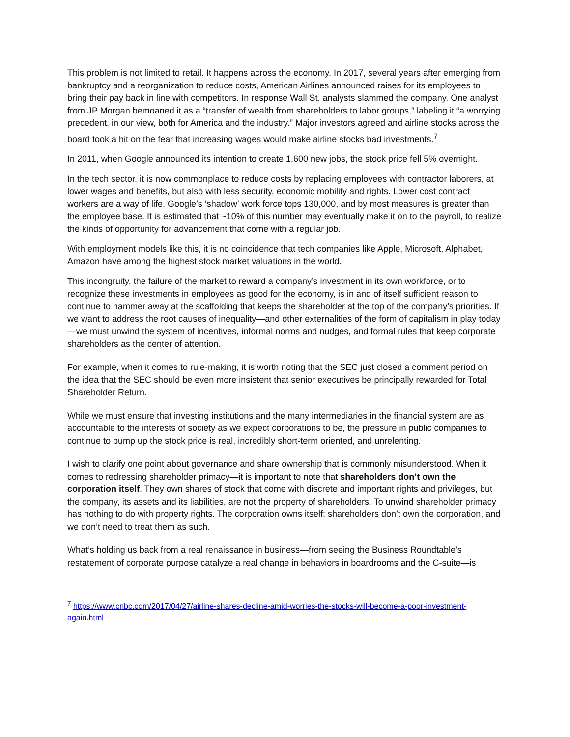This problem is not limited to retail. It happens across the economy. In 2017, several years after emerging from bankruptcy and a reorganization to reduce costs, American Airlines announced raises for its employees to bring their pay back in line with competitors. In response Wall St. analysts slammed the company. One analyst from JP Morgan bemoaned it as a “transfer of wealth from shareholders to labor groups,” labeling it “a worrying precedent, in our view, both for America and the industry.” Major investors agreed and airline stocks across the board took a hit on the fear that increasing wages would make airline stocks bad investments.<sup>7</sup>
In 2011, when Google announced its intention to create 1,600 new jobs, the stock price fell 5% overnight.
In the tech sector, it is now commonplace to reduce costs by replacing employees with contractor laborers, at lower wages and benefits, but also with less security, economic mobility and rights. Lower cost contract workers are a way of life. Google’s ‘shadow’ work force tops 130,000, and by most measures is greater than the employee base. It is estimated that ~10% of this number may eventually make it on to the payroll, to realize the kinds of opportunity for advancement that come with a regular job.
With employment models like this, it is no coincidence that tech companies like Apple, Microsoft, Alphabet, Amazon have among the highest stock market valuations in the world.
This incongruity, the failure of the market to reward a company’s investment in its own workforce, or to recognize these investments in employees as good for the economy, is in and of itself sufficient reason to continue to hammer away at the scaffolding that keeps the shareholder at the top of the company’s priorities. If we want to address the root causes of inequality—and other externalities of the form of capitalism in play today—we must unwind the system of incentives, informal norms and nudges, and formal rules that keep corporate shareholders as the center of attention.
For example, when it comes to rule-making, it is worth noting that the SEC just closed a comment period on the idea that the SEC should be even more insistent that senior executives be principally rewarded for Total Shareholder Return.
While we must ensure that investing institutions and the many intermediaries in the financial system are as accountable to the interests of society as we expect corporations to be, the pressure in public companies to continue to pump up the stock price is real, incredibly short-term oriented, and unrelenting.
I wish to clarify one point about governance and share ownership that is commonly misunderstood. When it comes to redressing shareholder primacy—it is important to note that shareholders don’t own the corporation itself. They own shares of stock that come with discrete and important rights and privileges, but the company, its assets and its liabilities, are not the property of shareholders. To unwind shareholder primacy has nothing to do with property rights. The corporation owns itself; shareholders don’t own the corporation, and we don’t need to treat them as such.
What’s holding us back from a real renaissance in business—from seeing the Business Roundtable’s restatement of corporate purpose catalyze a real change in behaviors in boardrooms and the C-suite—is
<sup>7</sup> https://www.cnbc.com/2017/04/27/airline-shares-decline-amid-worries-the-stocks-will-become-a-poor-investment-again.html